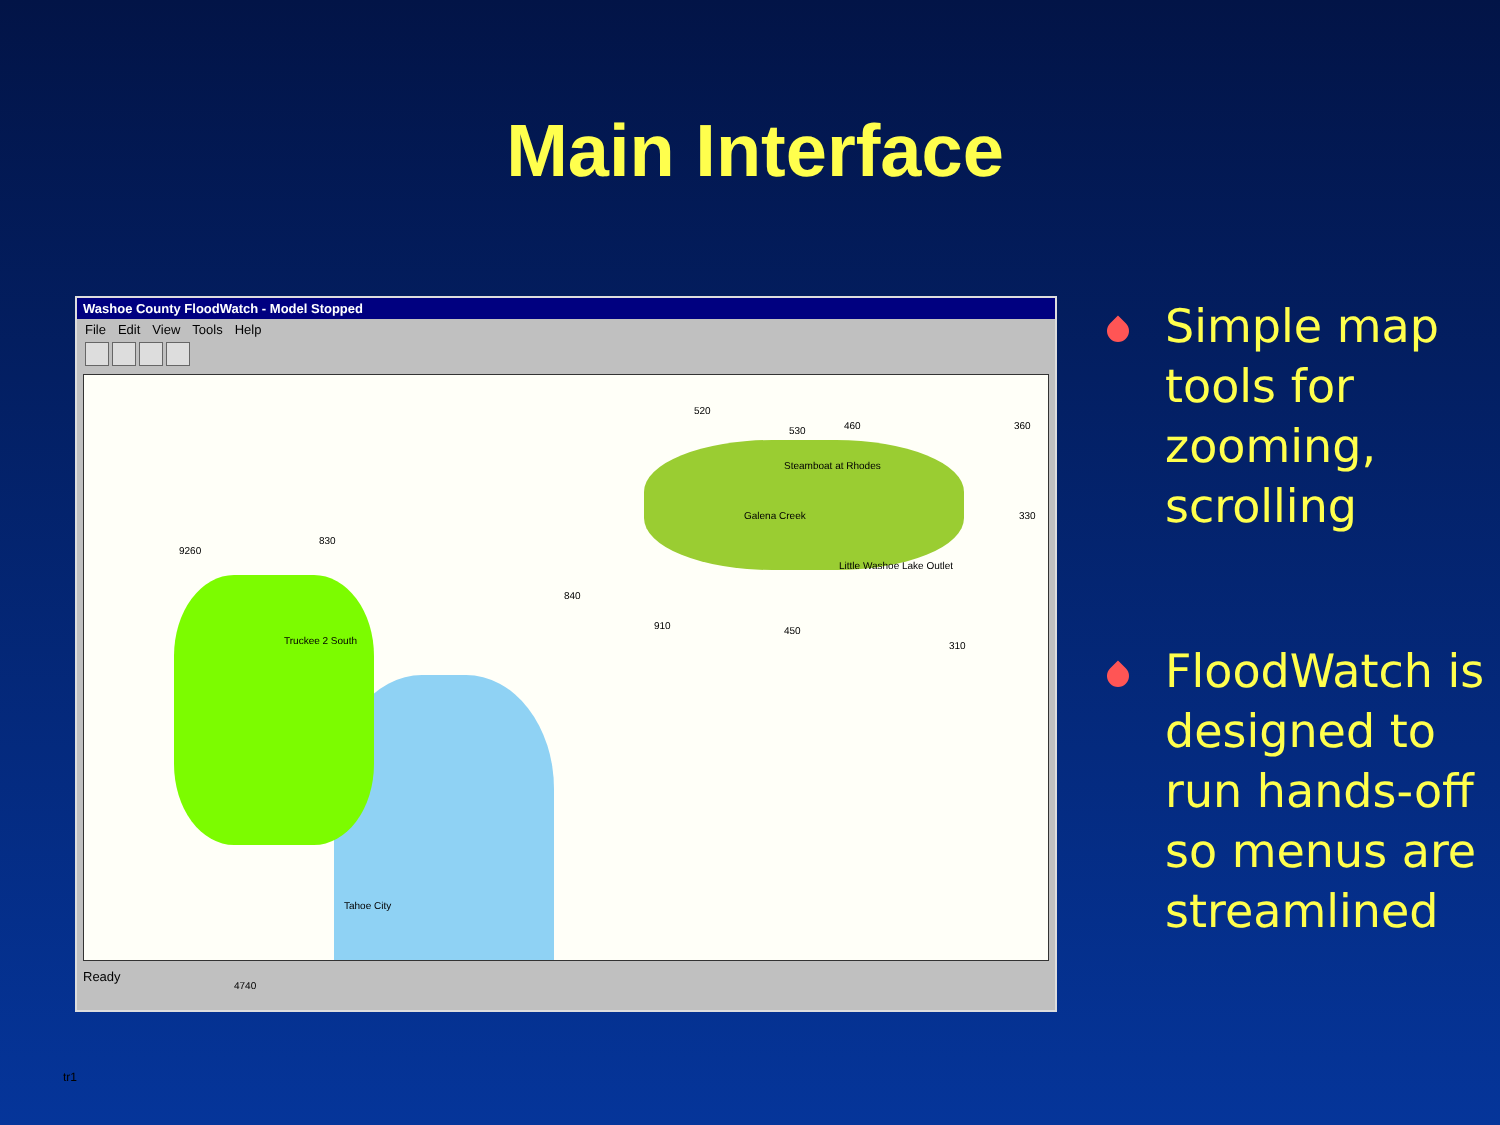Main Interface
Washoe County FloodWatch - Model Stopped
File Edit View Tools Help
520
530 460 360
Steamboat at Rhodes
Galena Creek 330
Little Washoe Lake Outlet
9260
830
840
910 450
310 Truckee 2 South
Tahoe City
4740
Ready
Simple map tools for zooming, scrolling
FloodWatch is designed to run hands-off so menus are streamlined
tr1